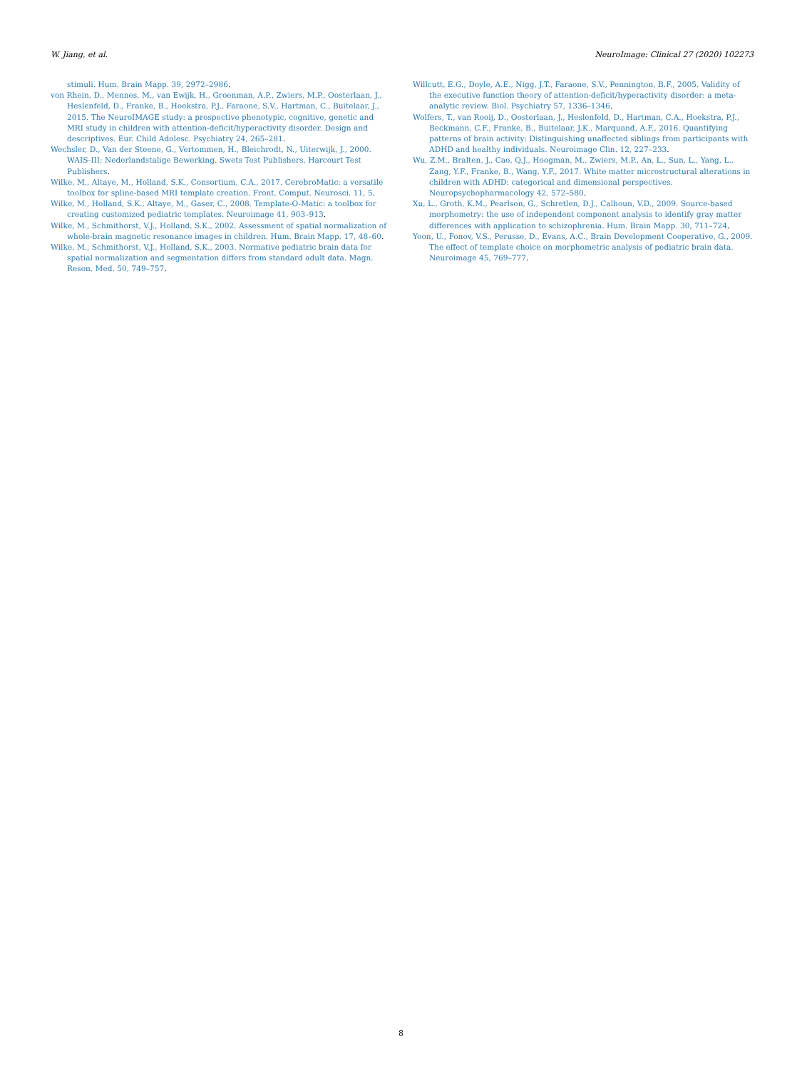W. Jiang, et al. NeuroImage: Clinical 27 (2020) 102273
stimuli. Hum. Brain Mapp. 39, 2972–2986.
von Rhein, D., Mennes, M., van Ewijk, H., Groenman, A.P., Zwiers, M.P., Oosterlaan, J., Heslenfeld, D., Franke, B., Hoekstra, P.J., Faraone, S.V., Hartman, C., Buitelaar, J., 2015. The NeuroIMAGE study: a prospective phenotypic, cognitive, genetic and MRI study in children with attention-deficit/hyperactivity disorder. Design and descriptives. Eur. Child Adolesc. Psychiatry 24, 265–281.
Wechsler, D., Van der Steene, G., Vertommen, H., Bleichrodt, N., Uiterwijk, J., 2000. WAIS-III: Nederlandstalige Bewerking. Swets Test Publishers, Harcourt Test Publishers.
Wilke, M., Altaye, M., Holland, S.K., Consortium, C.A., 2017. CerebroMatic: a versatile toolbox for spline-based MRI template creation. Front. Comput. Neurosci. 11, 5.
Wilke, M., Holland, S.K., Altaye, M., Gaser, C., 2008. Template-O-Matic: a toolbox for creating customized pediatric templates. Neuroimage 41, 903–913.
Wilke, M., Schmithorst, V.J., Holland, S.K., 2002. Assessment of spatial normalization of whole-brain magnetic resonance images in children. Hum. Brain Mapp. 17, 48–60.
Wilke, M., Schmithorst, V.J., Holland, S.K., 2003. Normative pediatric brain data for spatial normalization and segmentation differs from standard adult data. Magn. Reson. Med. 50, 749–757.
Willcutt, E.G., Doyle, A.E., Nigg, J.T., Faraone, S.V., Pennington, B.F., 2005. Validity of the executive function theory of attention-deficit/hyperactivity disorder: a meta-analytic review. Biol. Psychiatry 57, 1336–1346.
Wolfers, T., van Rooij, D., Oosterlaan, J., Heslenfeld, D., Hartman, C.A., Hoekstra, P.J., Beckmann, C.F., Franke, B., Buitelaar, J.K., Marquand, A.F., 2016. Quantifying patterns of brain activity: Distinguishing unaffected siblings from participants with ADHD and healthy individuals. Neuroimage Clin. 12, 227–233.
Wu, Z.M., Bralten, J., Cao, Q.J., Hoogman, M., Zwiers, M.P., An, L., Sun, L., Yang, L., Zang, Y.F., Franke, B., Wang, Y.F., 2017. White matter microstructural alterations in children with ADHD: categorical and dimensional perspectives. Neuropsychopharmacology 42, 572–580.
Xu, L., Groth, K.M., Pearlson, G., Schretlen, D.J., Calhoun, V.D., 2009. Source-based morphometry: the use of independent component analysis to identify gray matter differences with application to schizophrenia. Hum. Brain Mapp. 30, 711–724.
Yoon, U., Fonov, V.S., Perusse, D., Evans, A.C., Brain Development Cooperative, G., 2009. The effect of template choice on morphometric analysis of pediatric brain data. Neuroimage 45, 769–777.
8